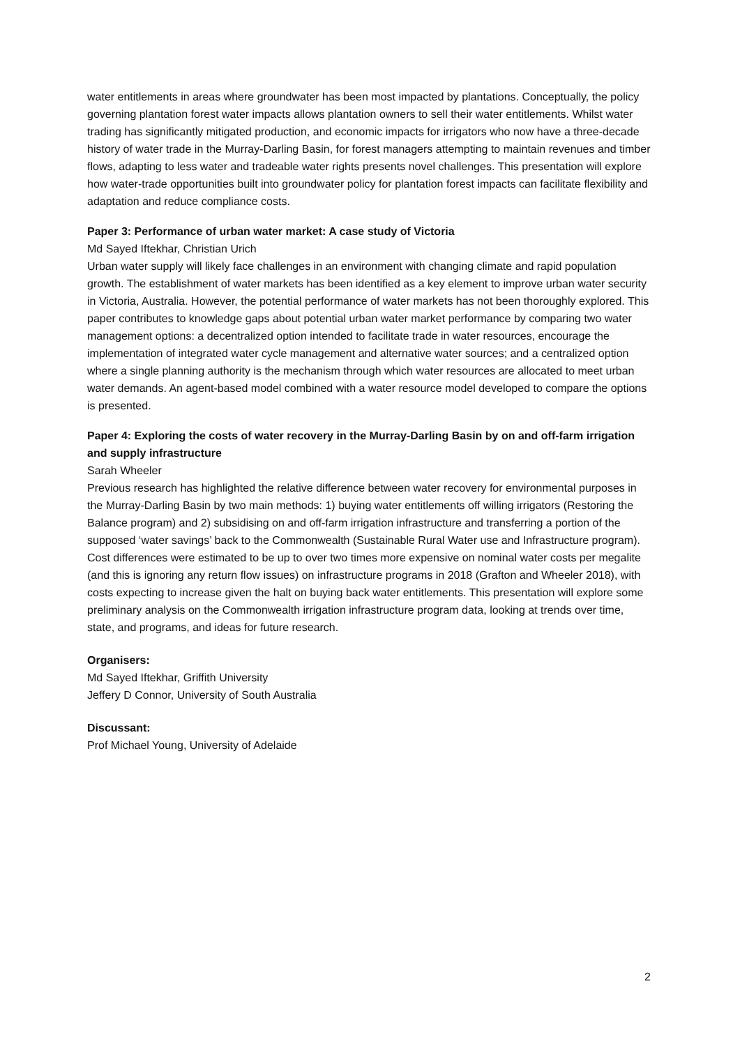water entitlements in areas where groundwater has been most impacted by plantations. Conceptually, the policy governing plantation forest water impacts allows plantation owners to sell their water entitlements. Whilst water trading has significantly mitigated production, and economic impacts for irrigators who now have a three-decade history of water trade in the Murray-Darling Basin, for forest managers attempting to maintain revenues and timber flows, adapting to less water and tradeable water rights presents novel challenges. This presentation will explore how water-trade opportunities built into groundwater policy for plantation forest impacts can facilitate flexibility and adaptation and reduce compliance costs.
Paper 3: Performance of urban water market: A case study of Victoria
Md Sayed Iftekhar, Christian Urich
Urban water supply will likely face challenges in an environment with changing climate and rapid population growth. The establishment of water markets has been identified as a key element to improve urban water security in Victoria, Australia. However, the potential performance of water markets has not been thoroughly explored. This paper contributes to knowledge gaps about potential urban water market performance by comparing two water management options: a decentralized option intended to facilitate trade in water resources, encourage the implementation of integrated water cycle management and alternative water sources; and a centralized option where a single planning authority is the mechanism through which water resources are allocated to meet urban water demands. An agent-based model combined with a water resource model developed to compare the options is presented.
Paper 4: Exploring the costs of water recovery in the Murray-Darling Basin by on and off-farm irrigation and supply infrastructure
Sarah Wheeler
Previous research has highlighted the relative difference between water recovery for environmental purposes in the Murray-Darling Basin by two main methods: 1) buying water entitlements off willing irrigators (Restoring the Balance program) and 2) subsidising on and off-farm irrigation infrastructure and transferring a portion of the supposed ‘water savings’ back to the Commonwealth (Sustainable Rural Water use and Infrastructure program). Cost differences were estimated to be up to over two times more expensive on nominal water costs per megalite (and this is ignoring any return flow issues) on infrastructure programs in 2018 (Grafton and Wheeler 2018), with costs expecting to increase given the halt on buying back water entitlements. This presentation will explore some preliminary analysis on the Commonwealth irrigation infrastructure program data, looking at trends over time, state, and programs, and ideas for future research.
Organisers:
Md Sayed Iftekhar, Griffith University
Jeffery D Connor, University of South Australia
Discussant:
Prof Michael Young, University of Adelaide
2